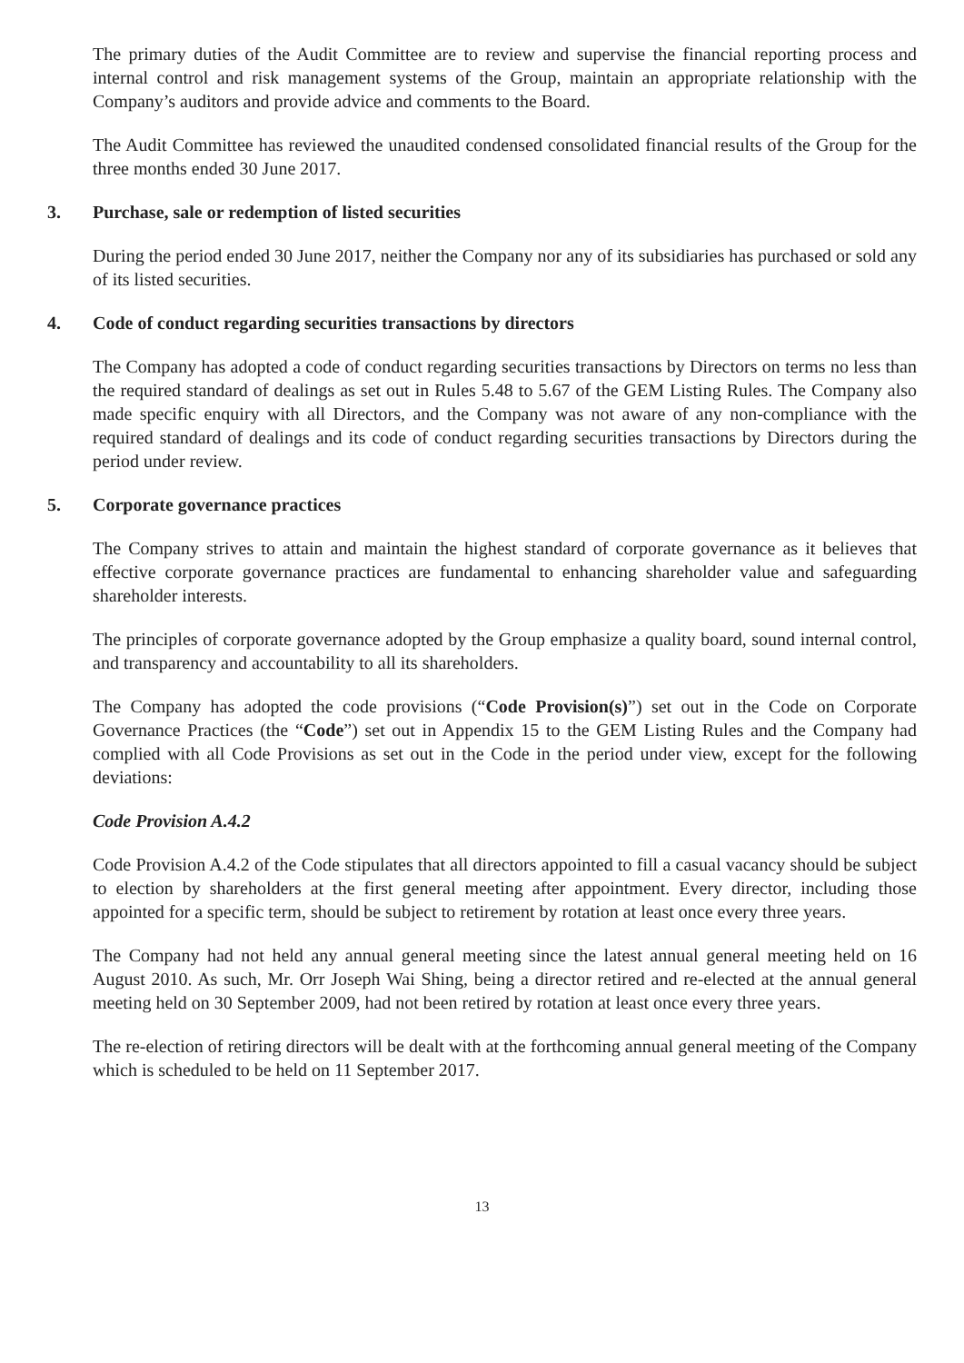The primary duties of the Audit Committee are to review and supervise the financial reporting process and internal control and risk management systems of the Group, maintain an appropriate relationship with the Company’s auditors and provide advice and comments to the Board.
The Audit Committee has reviewed the unaudited condensed consolidated financial results of the Group for the three months ended 30 June 2017.
3. Purchase, sale or redemption of listed securities
During the period ended 30 June 2017, neither the Company nor any of its subsidiaries has purchased or sold any of its listed securities.
4. Code of conduct regarding securities transactions by directors
The Company has adopted a code of conduct regarding securities transactions by Directors on terms no less than the required standard of dealings as set out in Rules 5.48 to 5.67 of the GEM Listing Rules. The Company also made specific enquiry with all Directors, and the Company was not aware of any non-compliance with the required standard of dealings and its code of conduct regarding securities transactions by Directors during the period under review.
5. Corporate governance practices
The Company strives to attain and maintain the highest standard of corporate governance as it believes that effective corporate governance practices are fundamental to enhancing shareholder value and safeguarding shareholder interests.
The principles of corporate governance adopted by the Group emphasize a quality board, sound internal control, and transparency and accountability to all its shareholders.
The Company has adopted the code provisions (“Code Provision(s)”) set out in the Code on Corporate Governance Practices (the “Code”) set out in Appendix 15 to the GEM Listing Rules and the Company had complied with all Code Provisions as set out in the Code in the period under view, except for the following deviations:
Code Provision A.4.2
Code Provision A.4.2 of the Code stipulates that all directors appointed to fill a casual vacancy should be subject to election by shareholders at the first general meeting after appointment. Every director, including those appointed for a specific term, should be subject to retirement by rotation at least once every three years.
The Company had not held any annual general meeting since the latest annual general meeting held on 16 August 2010. As such, Mr. Orr Joseph Wai Shing, being a director retired and re-elected at the annual general meeting held on 30 September 2009, had not been retired by rotation at least once every three years.
The re-election of retiring directors will be dealt with at the forthcoming annual general meeting of the Company which is scheduled to be held on 11 September 2017.
13